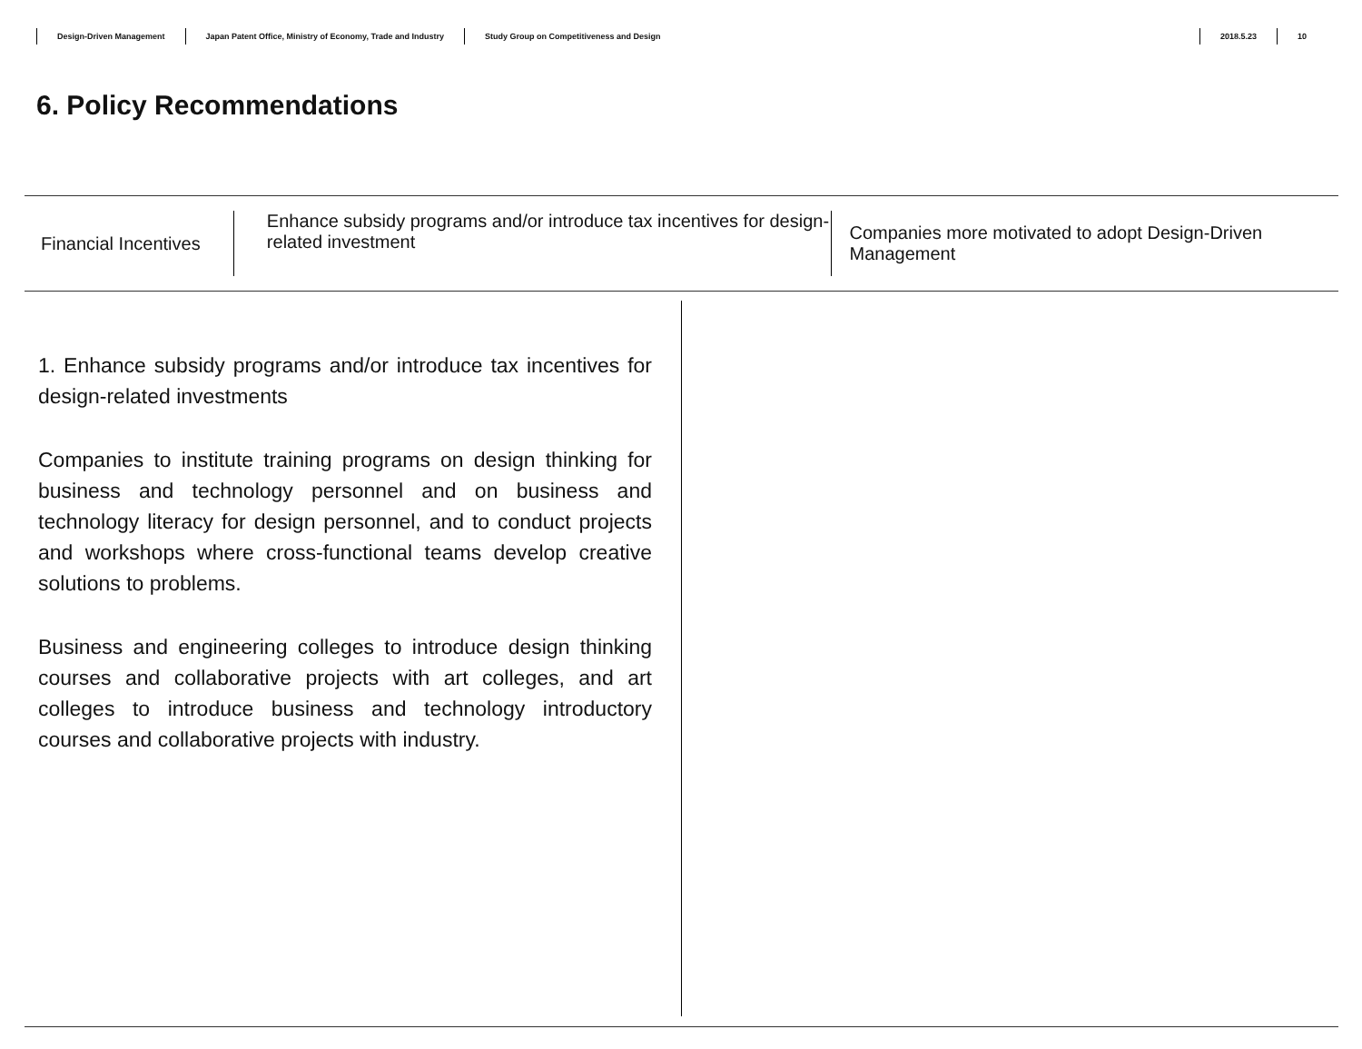Design-Driven Management Japan Patent Office, Ministry of Economy, Trade and Industry Study Group on Competitiveness and Design 2018.5.23 10
6. Policy Recommendations
Financial Incentives
Enhance subsidy programs and/or introduce tax incentives for design-related investment
Companies more motivated to adopt Design-Driven Management
1. Enhance subsidy programs and/or introduce tax incentives for design-related investments
Companies to institute training programs on design thinking for business and technology personnel and on business and technology literacy for design personnel, and to conduct projects and workshops where cross-functional teams develop creative solutions to problems.
Business and engineering colleges to introduce design thinking courses and collaborative projects with art colleges, and art colleges to introduce business and technology introductory courses and collaborative projects with industry.